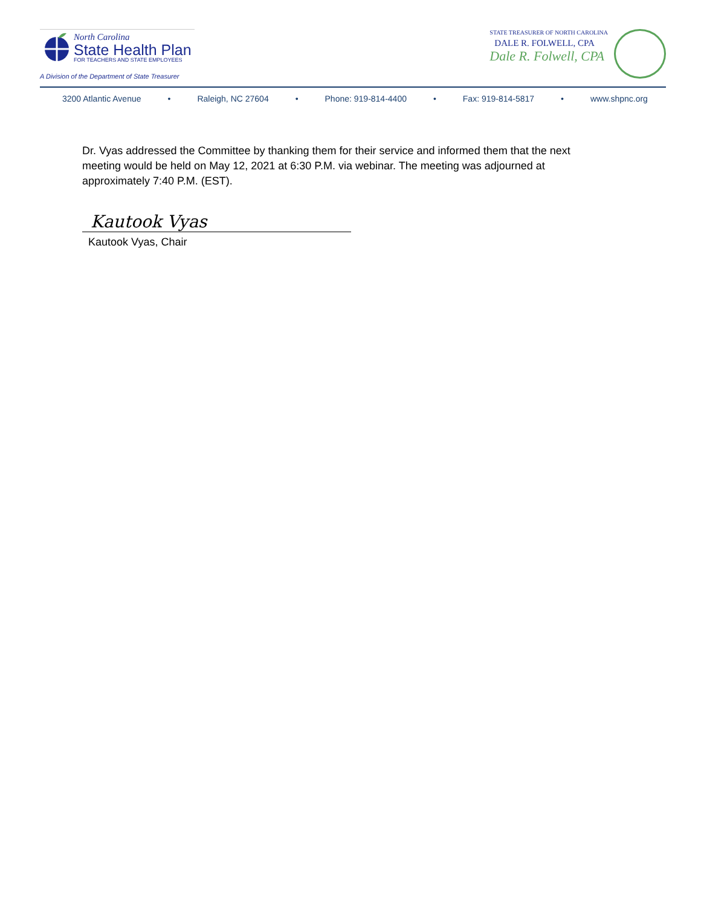North Carolina
State Health Plan
FOR TEACHERS AND STATE EMPLOYEES
A Division of the Department of State Treasurer
STATE TREASURER OF NORTH CAROLINA
DALE R. FOLWELL, CPA
Dale R. Folwell, CPA
3200 Atlantic Avenue • Raleigh, NC 27604 • Phone: 919-814-4400 • Fax: 919-814-5817 • www.shpnc.org
Dr. Vyas addressed the Committee by thanking them for their service and informed them that the next meeting would be held on May 12, 2021 at 6:30 P.M. via webinar. The meeting was adjourned at approximately 7:40 P.M. (EST).
Kautook Vyas
Kautook Vyas, Chair